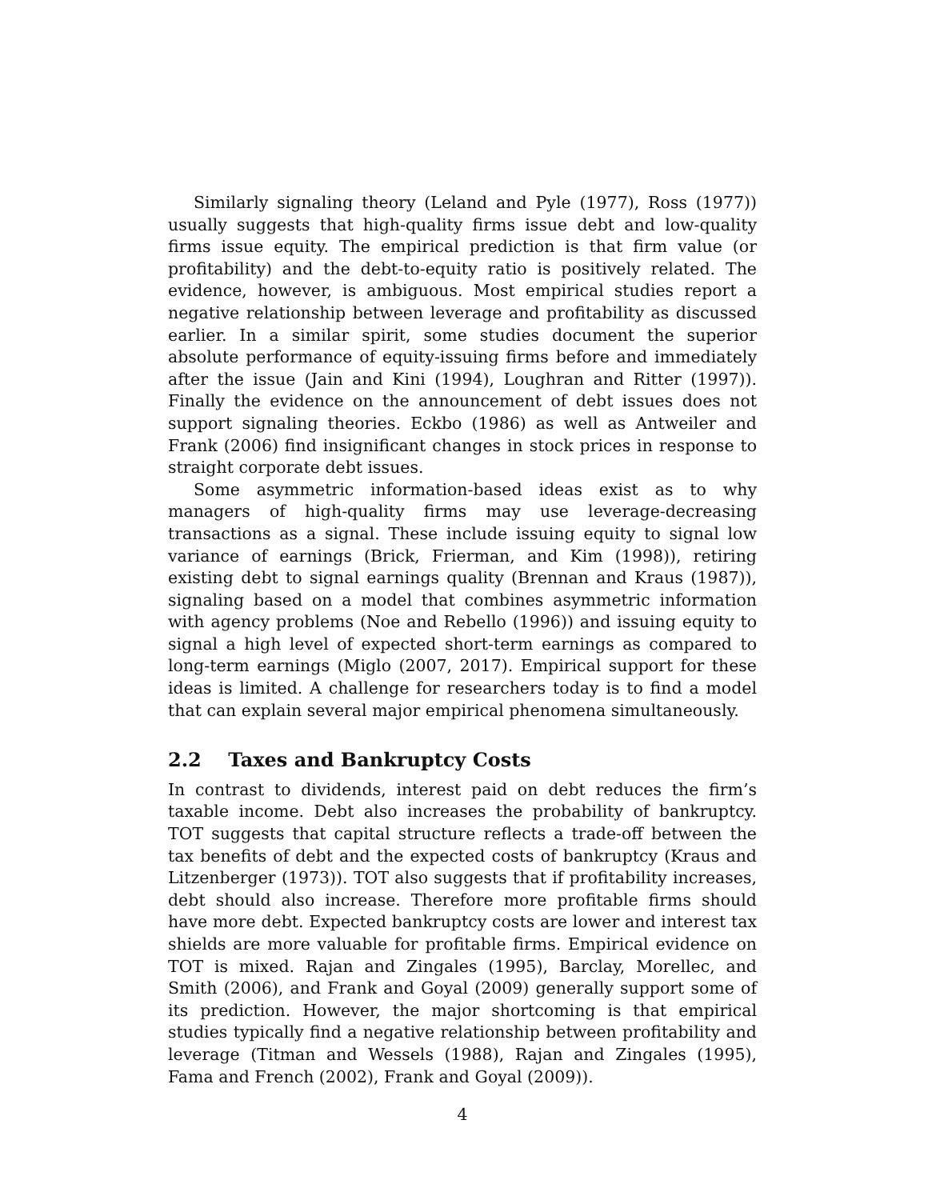Similarly signaling theory (Leland and Pyle (1977), Ross (1977)) usually suggests that high-quality firms issue debt and low-quality firms issue equity. The empirical prediction is that firm value (or profitability) and the debt-to-equity ratio is positively related. The evidence, however, is ambiguous. Most empirical studies report a negative relationship between leverage and profitability as discussed earlier. In a similar spirit, some studies document the superior absolute performance of equity-issuing firms before and immediately after the issue (Jain and Kini (1994), Loughran and Ritter (1997)). Finally the evidence on the announcement of debt issues does not support signaling theories. Eckbo (1986) as well as Antweiler and Frank (2006) find insignificant changes in stock prices in response to straight corporate debt issues.
Some asymmetric information-based ideas exist as to why managers of high-quality firms may use leverage-decreasing transactions as a signal. These include issuing equity to signal low variance of earnings (Brick, Frierman, and Kim (1998)), retiring existing debt to signal earnings quality (Brennan and Kraus (1987)), signaling based on a model that combines asymmetric information with agency problems (Noe and Rebello (1996)) and issuing equity to signal a high level of expected short-term earnings as compared to long-term earnings (Miglo (2007, 2017). Empirical support for these ideas is limited. A challenge for researchers today is to find a model that can explain several major empirical phenomena simultaneously.
2.2 Taxes and Bankruptcy Costs
In contrast to dividends, interest paid on debt reduces the firm’s taxable income. Debt also increases the probability of bankruptcy. TOT suggests that capital structure reflects a trade-off between the tax benefits of debt and the expected costs of bankruptcy (Kraus and Litzenberger (1973)). TOT also suggests that if profitability increases, debt should also increase. Therefore more profitable firms should have more debt. Expected bankruptcy costs are lower and interest tax shields are more valuable for profitable firms. Empirical evidence on TOT is mixed. Rajan and Zingales (1995), Barclay, Morellec, and Smith (2006), and Frank and Goyal (2009) generally support some of its prediction. However, the major shortcoming is that empirical studies typically find a negative relationship between profitability and leverage (Titman and Wessels (1988), Rajan and Zingales (1995), Fama and French (2002), Frank and Goyal (2009)).
4